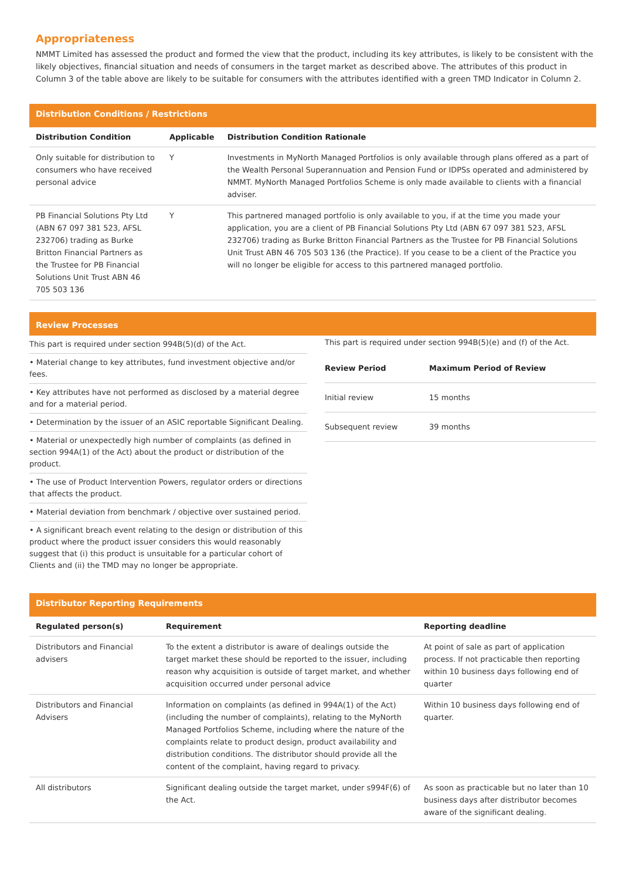Appropriateness
NMMT Limited has assessed the product and formed the view that the product, including its key attributes, is likely to be consistent with the likely objectives, financial situation and needs of consumers in the target market as described above. The attributes of this product in Column 3 of the table above are likely to be suitable for consumers with the attributes identified with a green TMD Indicator in Column 2.
Distribution Conditions / Restrictions
| Distribution Condition | Applicable | Distribution Condition Rationale |
| --- | --- | --- |
| Only suitable for distribution to consumers who have received personal advice | Y | Investments in MyNorth Managed Portfolios is only available through plans offered as a part of the Wealth Personal Superannuation and Pension Fund or IDPSs operated and administered by NMMT. MyNorth Managed Portfolios Scheme is only made available to clients with a financial adviser. |
| PB Financial Solutions Pty Ltd (ABN 67 097 381 523, AFSL 232706) trading as Burke Britton Financial Partners as the Trustee for PB Financial Solutions Unit Trust ABN 46 705 503 136 | Y | This partnered managed portfolio is only available to you, if at the time you made your application, you are a client of PB Financial Solutions Pty Ltd (ABN 67 097 381 523, AFSL 232706) trading as Burke Britton Financial Partners as the Trustee for PB Financial Solutions Unit Trust ABN 46 705 503 136 (the Practice). If you cease to be a client of the Practice you will no longer be eligible for access to this partnered managed portfolio. |
Review Processes
This part is required under section 994B(5)(d) of the Act.
• Material change to key attributes, fund investment objective and/or fees.
• Key attributes have not performed as disclosed by a material degree and for a material period.
• Determination by the issuer of an ASIC reportable Significant Dealing.
• Material or unexpectedly high number of complaints (as defined in section 994A(1) of the Act) about the product or distribution of the product.
• The use of Product Intervention Powers, regulator orders or directions that affects the product.
• Material deviation from benchmark / objective over sustained period.
• A significant breach event relating to the design or distribution of this product where the product issuer considers this would reasonably suggest that (i) this product is unsuitable for a particular cohort of Clients and (ii) the TMD may no longer be appropriate.
This part is required under section 994B(5)(e) and (f) of the Act.
| Review Period | Maximum Period of Review |
| --- | --- |
| Initial review | 15 months |
| Subsequent review | 39 months |
Distributor Reporting Requirements
| Regulated person(s) | Requirement | Reporting deadline |
| --- | --- | --- |
| Distributors and Financial advisers | To the extent a distributor is aware of dealings outside the target market these should be reported to the issuer, including reason why acquisition is outside of target market, and whether acquisition occurred under personal advice | At point of sale as part of application process. If not practicable then reporting within 10 business days following end of quarter |
| Distributors and Financial Advisers | Information on complaints (as defined in 994A(1) of the Act) (including the number of complaints), relating to the MyNorth Managed Portfolios Scheme, including where the nature of the complaints relate to product design, product availability and distribution conditions. The distributor should provide all the content of the complaint, having regard to privacy. | Within 10 business days following end of quarter. |
| All distributors | Significant dealing outside the target market, under s994F(6) of the Act. | As soon as practicable but no later than 10 business days after distributor becomes aware of the significant dealing. |